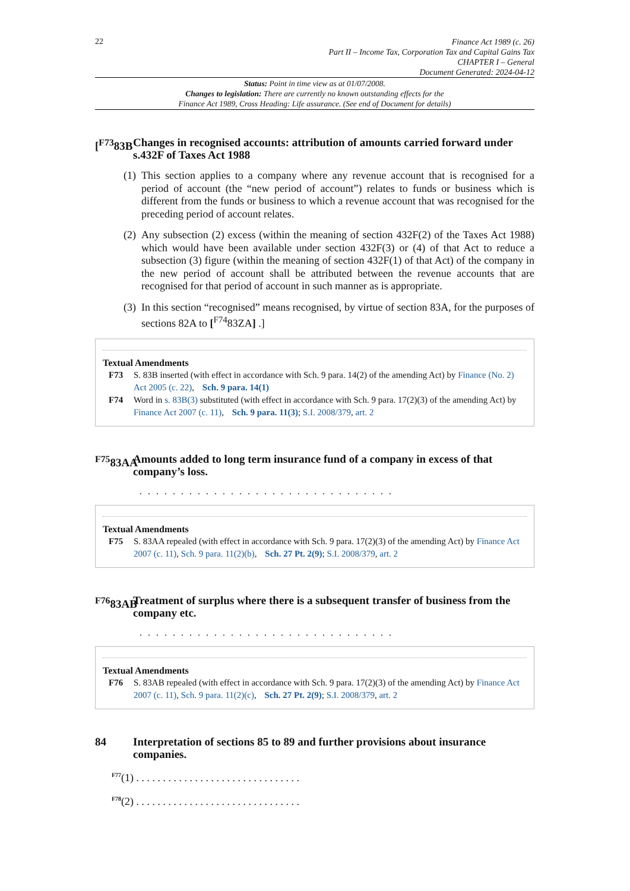22
Finance Act 1989 (c. 26)
Part II – Income Tax, Corporation Tax and Capital Gains Tax
CHAPTER I – General
Document Generated: 2024-04-12
Status: Point in time view as at 01/07/2008.
Changes to legislation: There are currently no known outstanding effects for the
Finance Act 1989, Cross Heading: Life assurance. (See end of Document for details)
[<sup>F73</sup>83B Changes in recognised accounts: attribution of amounts carried forward under s.432F of Taxes Act 1988
(1) This section applies to a company where any revenue account that is recognised for a period of account (the “new period of account”) relates to funds or business which is different from the funds or business to which a revenue account that was recognised for the preceding period of account relates.
(2) Any subsection (2) excess (within the meaning of section 432F(2) of the Taxes Act 1988) which would have been available under section 432F(3) or (4) of that Act to reduce a subsection (3) figure (within the meaning of section 432F(1) of that Act) of the company in the new period of account shall be attributed between the revenue accounts that are recognised for that period of account in such manner as is appropriate.
(3) In this section “recognised” means recognised, by virtue of section 83A, for the purposes of sections 82A to [<sup>F74</sup>83ZA] .]
Textual Amendments
F73 S. 83B inserted (with effect in accordance with Sch. 9 para. 14(2) of the amending Act) by Finance (No. 2) Act 2005 (c. 22), Sch. 9 para. 14(1)
F74 Word in s. 83B(3) substituted (with effect in accordance with Sch. 9 para. 17(2)(3) of the amending Act) by Finance Act 2007 (c. 11), Sch. 9 para. 11(3); S.I. 2008/379, art. 2
<sup>F75</sup>83AA Amounts added to long term insurance fund of a company in excess of that company’s loss.
. . . . . . . . . . . . . . . . . . . . . . . . . . . . . . .
Textual Amendments
F75 S. 83AA repealed (with effect in accordance with Sch. 9 para. 17(2)(3) of the amending Act) by Finance Act 2007 (c. 11), Sch. 9 para. 11(2)(b), Sch. 27 Pt. 2(9); S.I. 2008/379, art. 2
<sup>F76</sup>83AB Treatment of surplus where there is a subsequent transfer of business from the company etc.
. . . . . . . . . . . . . . . . . . . . . . . . . . . . . . .
Textual Amendments
F76 S. 83AB repealed (with effect in accordance with Sch. 9 para. 17(2)(3) of the amending Act) by Finance Act 2007 (c. 11), Sch. 9 para. 11(2)(c), Sch. 27 Pt. 2(9); S.I. 2008/379, art. 2
84 Interpretation of sections 85 to 89 and further provisions about insurance companies.
F77(1) . . . . . . . . . . . . . . . . . . . . . . . . . . . . . . .
F78(2) . . . . . . . . . . . . . . . . . . . . . . . . . . . . . . .